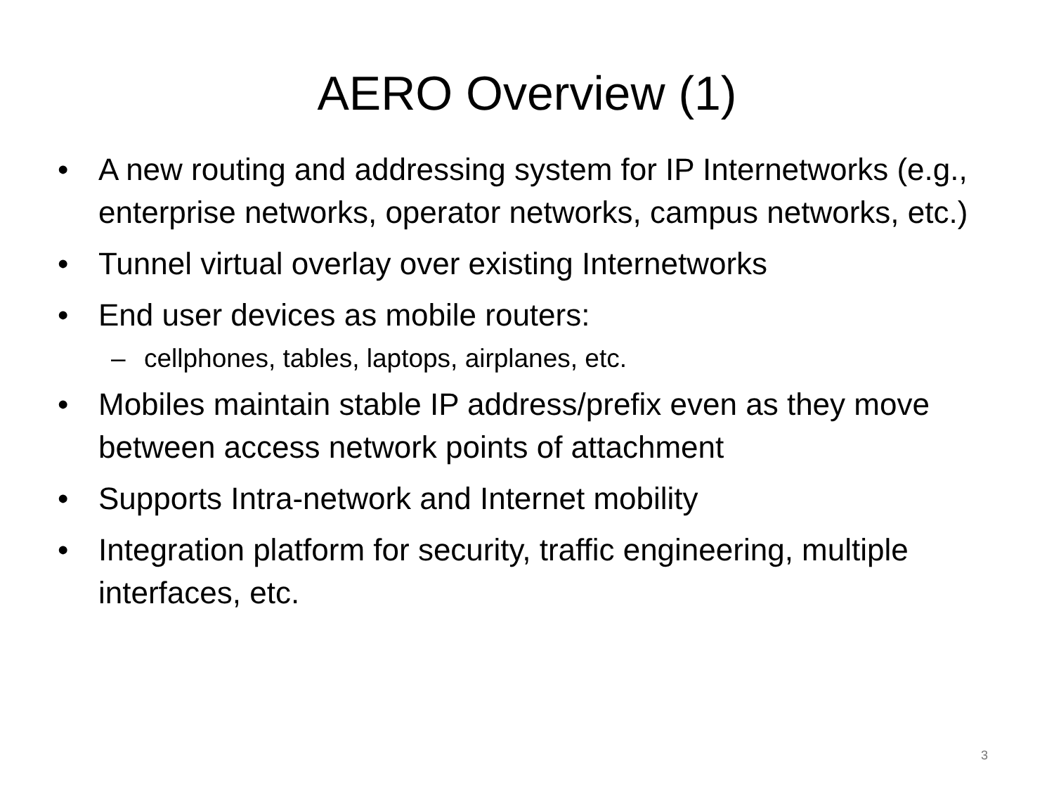AERO Overview (1)
• A new routing and addressing system for IP Internetworks (e.g., enterprise networks, operator networks, campus networks, etc.)
• Tunnel virtual overlay over existing Internetworks
• End user devices as mobile routers:
– cellphones, tables, laptops, airplanes, etc.
• Mobiles maintain stable IP address/prefix even as they move between access network points of attachment
• Supports Intra-network and Internet mobility
• Integration platform for security, traffic engineering, multiple interfaces, etc.
3